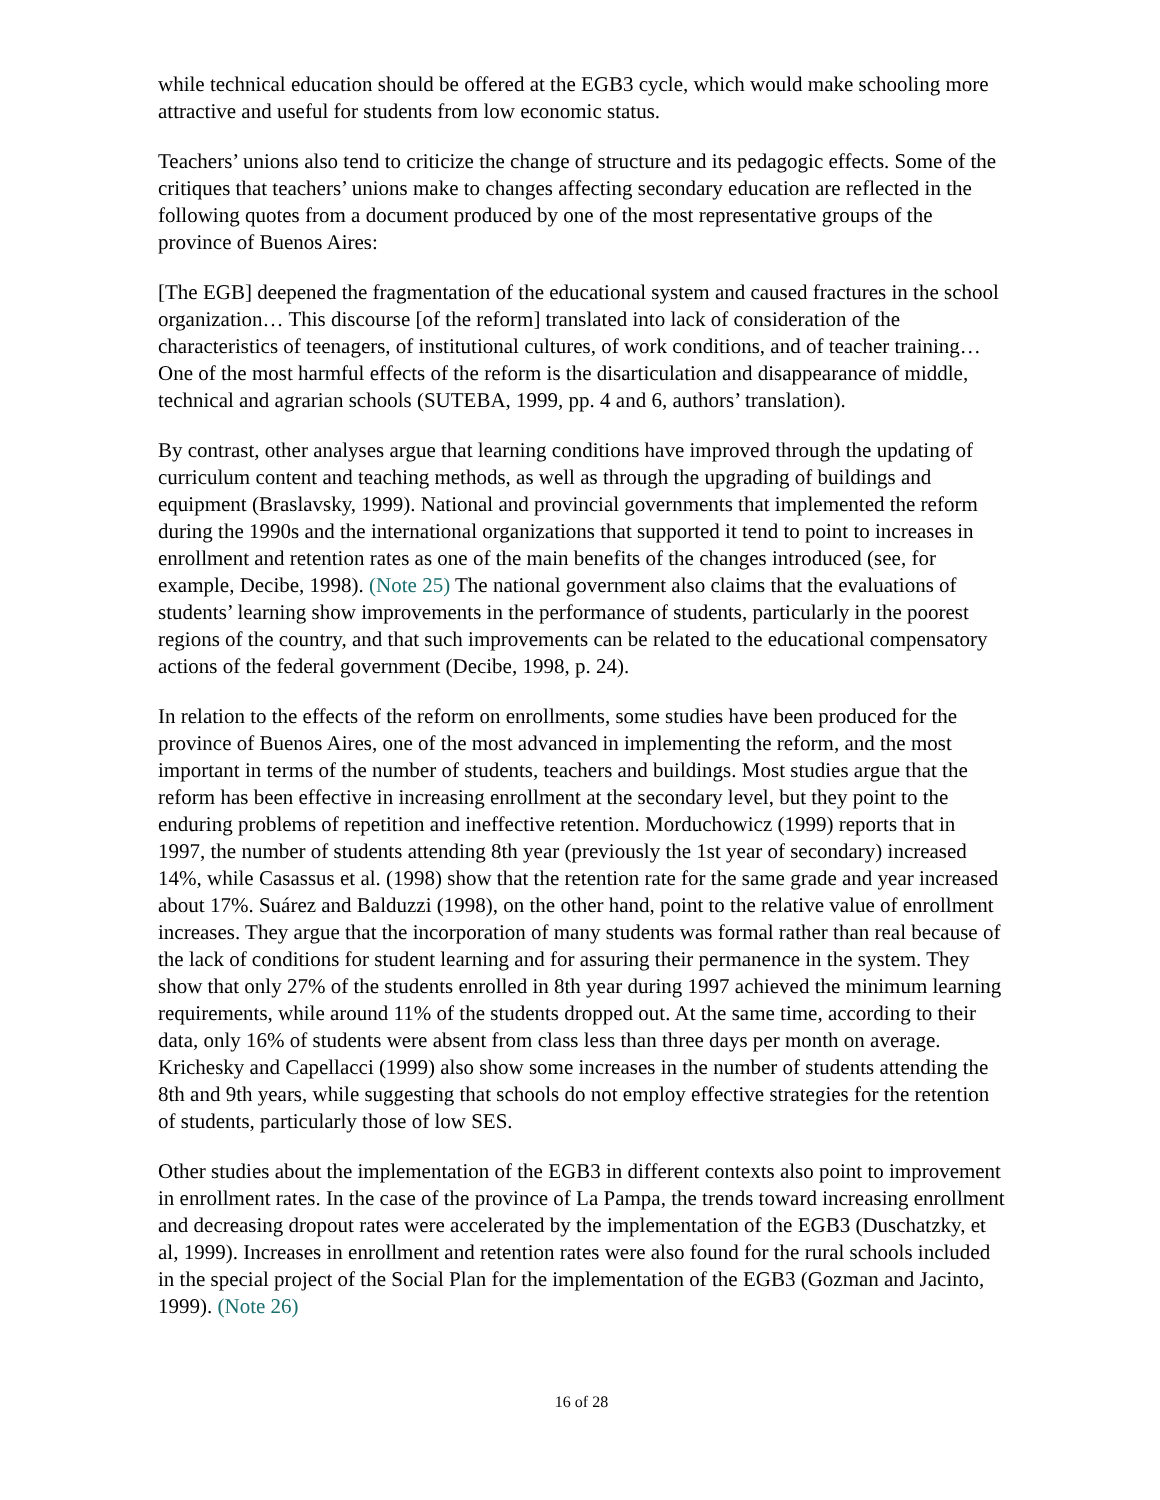while technical education should be offered at the EGB3 cycle, which would make schooling more attractive and useful for students from low economic status.
Teachers’ unions also tend to criticize the change of structure and its pedagogic effects. Some of the critiques that teachers’ unions make to changes affecting secondary education are reflected in the following quotes from a document produced by one of the most representative groups of the province of Buenos Aires:
[The EGB] deepened the fragmentation of the educational system and caused fractures in the school organization… This discourse [of the reform] translated into lack of consideration of the characteristics of teenagers, of institutional cultures, of work conditions, and of teacher training… One of the most harmful effects of the reform is the disarticulation and disappearance of middle, technical and agrarian schools (SUTEBA, 1999, pp. 4 and 6, authors’ translation).
By contrast, other analyses argue that learning conditions have improved through the updating of curriculum content and teaching methods, as well as through the upgrading of buildings and equipment (Braslavsky, 1999). National and provincial governments that implemented the reform during the 1990s and the international organizations that supported it tend to point to increases in enrollment and retention rates as one of the main benefits of the changes introduced (see, for example, Decibe, 1998). (Note 25) The national government also claims that the evaluations of students’ learning show improvements in the performance of students, particularly in the poorest regions of the country, and that such improvements can be related to the educational compensatory actions of the federal government (Decibe, 1998, p. 24).
In relation to the effects of the reform on enrollments, some studies have been produced for the province of Buenos Aires, one of the most advanced in implementing the reform, and the most important in terms of the number of students, teachers and buildings. Most studies argue that the reform has been effective in increasing enrollment at the secondary level, but they point to the enduring problems of repetition and ineffective retention. Morduchowicz (1999) reports that in 1997, the number of students attending 8th year (previously the 1st year of secondary) increased 14%, while Casassus et al. (1998) show that the retention rate for the same grade and year increased about 17%. Suárez and Balduzzi (1998), on the other hand, point to the relative value of enrollment increases. They argue that the incorporation of many students was formal rather than real because of the lack of conditions for student learning and for assuring their permanence in the system. They show that only 27% of the students enrolled in 8th year during 1997 achieved the minimum learning requirements, while around 11% of the students dropped out. At the same time, according to their data, only 16% of students were absent from class less than three days per month on average. Krichesky and Capellacci (1999) also show some increases in the number of students attending the 8th and 9th years, while suggesting that schools do not employ effective strategies for the retention of students, particularly those of low SES.
Other studies about the implementation of the EGB3 in different contexts also point to improvement in enrollment rates. In the case of the province of La Pampa, the trends toward increasing enrollment and decreasing dropout rates were accelerated by the implementation of the EGB3 (Duschatzky, et al, 1999). Increases in enrollment and retention rates were also found for the rural schools included in the special project of the Social Plan for the implementation of the EGB3 (Gozman and Jacinto, 1999). (Note 26)
16 of 28